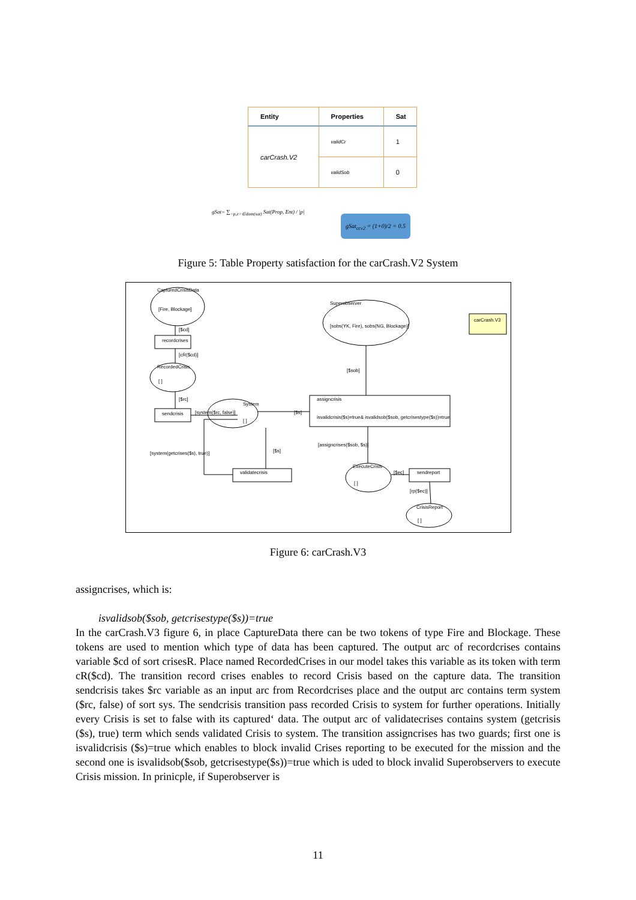| Entity | Properties | Sat |
| --- | --- | --- |
| carCrash.V2 | validCr | 1 |
| | validSob | 0 |
gSat= ∑<sub><p,e>∈dom(sat)</sub> Sat(Prop, Ent) / |p|
gSat<sub>ccv2</sub> = (1+0)/2 = 0.5
Figure 5: Table Property satisfaction for the carCrash.V2 System
CapturedCrisisData
[Fire, Blockage]
[$cd]
recordcrises
[cR($cd)]
RecordedCrisis
[ ]
[$rc]
sendcrisis [system($rc, false)]
System
[ ]
[$s]
assigncrisis
isvalidcrisis($s)=true& isvalidsob($sob, getcrisestype($s))=true
Superobserver
[sobs(YK, Fire), sobs(NG, Blockage)]
carCrash.V3
[$sob]
[assigncrises($sob, $s)]
[system(getcrises($s), true)] [$s]
validatecrisis
ExecuteCrisis
[ ]
[$ec] sendreport
[rp($ec)]
CrisisReport
[ ]
Figure 6: carCrash.V3
assigncrises, which is:
isvalidsob($sob, getcrisestype($s))=true
In the carCrash.V3 figure 6, in place CaptureData there can be two tokens of type Fire and Blockage. These tokens are used to mention which type of data has been captured. The output arc of recordcrises contains variable $cd of sort crisesR. Place named RecordedCrises in our model takes this variable as its token with term cR($cd). The transition record crises enables to record Crisis based on the capture data. The transition sendcrisis takes $rc variable as an input arc from Recordcrises place and the output arc contains term system ($rc, false) of sort sys. The sendcrisis transition pass recorded Crisis to system for further operations. Initially every Crisis is set to false with its captured‘ data. The output arc of validatecrises contains system (getcrisis ($s), true) term which sends validated Crisis to system. The transition assigncrises has two guards; first one is isvalidcrisis ($s)=true which enables to block invalid Crises reporting to be executed for the mission and the second one is isvalidsob($sob, getcrisestype($s))=true which is uded to block invalid Superobservers to execute Crisis mission. In prinicple, if Superobserver is
11